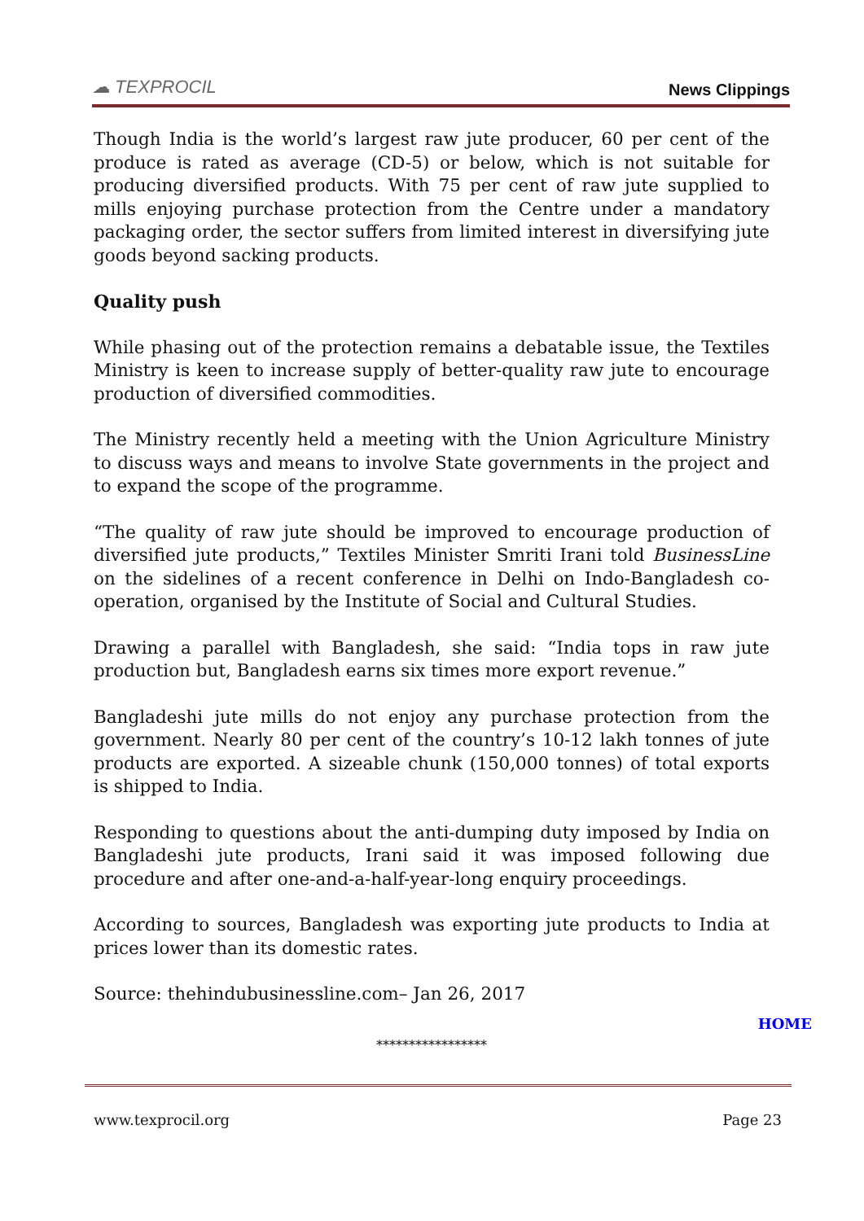☁ TEXPROCIL
News Clippings
Though India is the world’s largest raw jute producer, 60 per cent of the produce is rated as average (CD-5) or below, which is not suitable for producing diversified products. With 75 per cent of raw jute supplied to mills enjoying purchase protection from the Centre under a mandatory packaging order, the sector suffers from limited interest in diversifying jute goods beyond sacking products.
Quality push
While phasing out of the protection remains a debatable issue, the Textiles Ministry is keen to increase supply of better-quality raw jute to encourage production of diversified commodities.
The Ministry recently held a meeting with the Union Agriculture Ministry to discuss ways and means to involve State governments in the project and to expand the scope of the programme.
“The quality of raw jute should be improved to encourage production of diversified jute products,” Textiles Minister Smriti Irani told BusinessLine on the sidelines of a recent conference in Delhi on Indo-Bangladesh co-operation, organised by the Institute of Social and Cultural Studies.
Drawing a parallel with Bangladesh, she said: “India tops in raw jute production but, Bangladesh earns six times more export revenue.”
Bangladeshi jute mills do not enjoy any purchase protection from the government. Nearly 80 per cent of the country’s 10-12 lakh tonnes of jute products are exported. A sizeable chunk (150,000 tonnes) of total exports is shipped to India.
Responding to questions about the anti-dumping duty imposed by India on Bangladeshi jute products, Irani said it was imposed following due procedure and after one-and-a-half-year-long enquiry proceedings.
According to sources, Bangladesh was exporting jute products to India at prices lower than its domestic rates.
Source: thehindubusinessline.com– Jan 26, 2017
HOME
*****************
www.texprocil.org Page 23